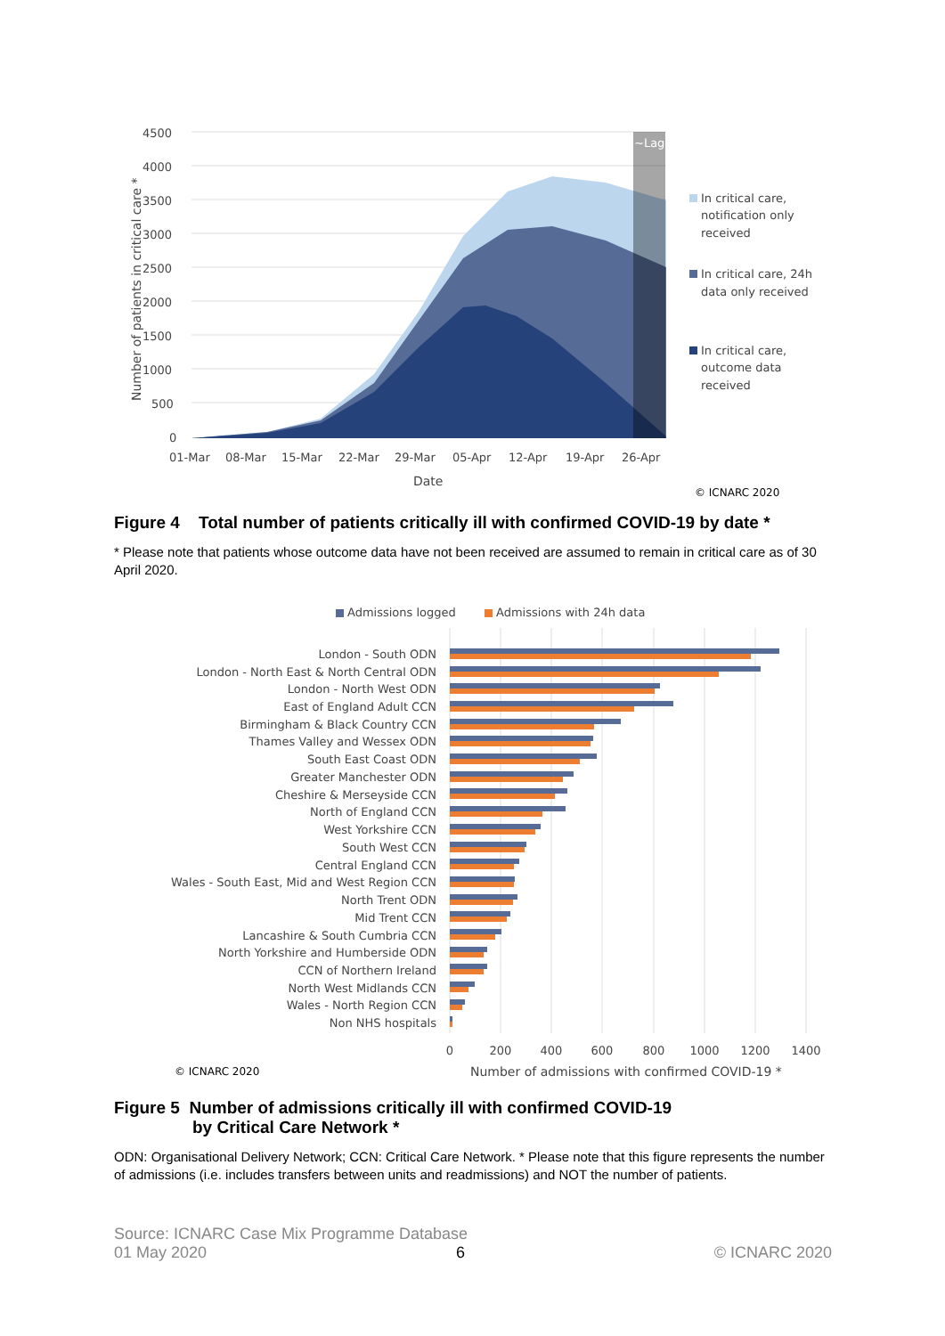4500
4000
3500
3000
2500
2000
1500
1000
500
0
~Lag
01-Mar
08-Mar
15-Mar
22-Mar
29-Mar
05-Apr
12-Apr
19-Apr
26-Apr
Date
Number of patients in critical care *
In critical care,
notification only
received
In critical care, 24h
data only received
In critical care,
outcome data
received
© ICNARC 2020
Figure 4 Total number of patients critically ill with confirmed COVID-19 by date *
* Please note that patients whose outcome data have not been received are assumed to remain in critical care as of 30 April 2020.
Admissions logged
Admissions with 24h data
London - South ODN
London - North East & North Central ODN
London - North West ODN
East of England Adult CCN
Birmingham & Black Country CCN
Thames Valley and Wessex ODN
South East Coast ODN
Greater Manchester ODN
Cheshire & Merseyside CCN
North of England CCN
West Yorkshire CCN
South West CCN
Central England CCN
Wales - South East, Mid and West Region CCN
North Trent ODN
Mid Trent CCN
Lancashire & South Cumbria CCN
North Yorkshire and Humberside ODN
CCN of Northern Ireland
North West Midlands CCN
Wales - North Region CCN
Non NHS hospitals
0
200
400
600
800
1000
1200
1400
© ICNARC 2020
Number of admissions with confirmed COVID-19 *
Figure 5 Number of admissions critically ill with confirmed COVID-19
by Critical Care Network *
ODN: Organisational Delivery Network; CCN: Critical Care Network. * Please note that this figure represents the number of admissions (i.e. includes transfers between units and readmissions) and NOT the number of patients.
Source: ICNARC Case Mix Programme Database
01 May 2020 6 © ICNARC 2020